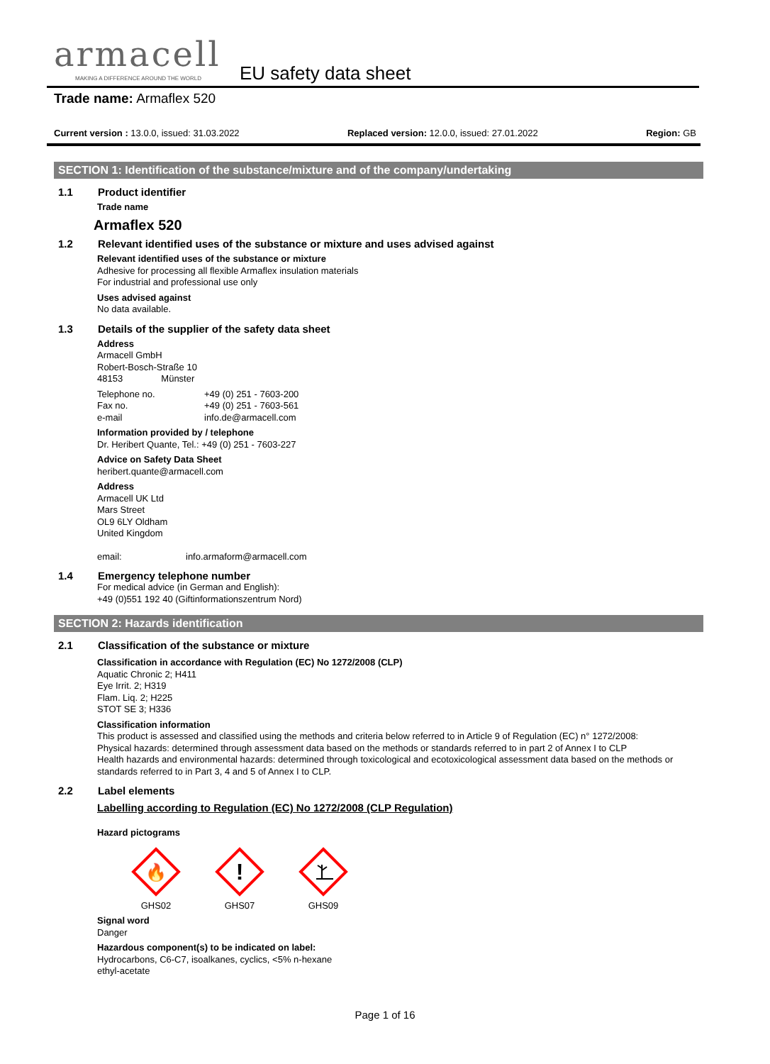armacell
MAKING A DIFFERENCE AROUND THE WORLD
EU safety data sheet
Trade name: Armaflex 520
Current version : 13.0.0, issued: 31.03.2022 Replaced version: 12.0.0, issued: 27.01.2022 Region: GB
SECTION 1: Identification of the substance/mixture and of the company/undertaking
1.1 Product identifier
Trade name
Armaflex 520
1.2 Relevant identified uses of the substance or mixture and uses advised against
Relevant identified uses of the substance or mixture
Adhesive for processing all flexible Armaflex insulation materials
For industrial and professional use only
Uses advised against
No data available.
1.3 Details of the supplier of the safety data sheet
Address
Armacell GmbH
Robert-Bosch-Straße 10
48153 Münster
Telephone no. +49 (0) 251 - 7603-200
Fax no. +49 (0) 251 - 7603-561
e-mail info.de@armacell.com
Information provided by / telephone
Dr. Heribert Quante, Tel.: +49 (0) 251 - 7603-227
Advice on Safety Data Sheet
heribert.quante@armacell.com
Address
Armacell UK Ltd
Mars Street
OL9 6LY Oldham
United Kingdom
email: info.armaform@armacell.com
1.4 Emergency telephone number
For medical advice (in German and English):
+49 (0)551 192 40 (Giftinformationszentrum Nord)
SECTION 2: Hazards identification
2.1 Classification of the substance or mixture
Classification in accordance with Regulation (EC) No 1272/2008 (CLP)
Aquatic Chronic 2; H411
Eye Irrit. 2; H319
Flam. Liq. 2; H225
STOT SE 3; H336
Classification information
This product is assessed and classified using the methods and criteria below referred to in Article 9 of Regulation (EC) n° 1272/2008:
Physical hazards: determined through assessment data based on the methods or standards referred to in part 2 of Annex I to CLP
Health hazards and environmental hazards: determined through toxicological and ecotoxicological assessment data based on the methods or standards referred to in Part 3, 4 and 5 of Annex I to CLP.
2.2 Label elements
Labelling according to Regulation (EC) No 1272/2008 (CLP Regulation)
Hazard pictograms
🔥
GHS02
!
GHS07
GHS09
Signal word
Danger
Hazardous component(s) to be indicated on label:
Hydrocarbons, C6-C7, isoalkanes, cyclics, <5% n-hexane
ethyl-acetate
Page 1 of 16